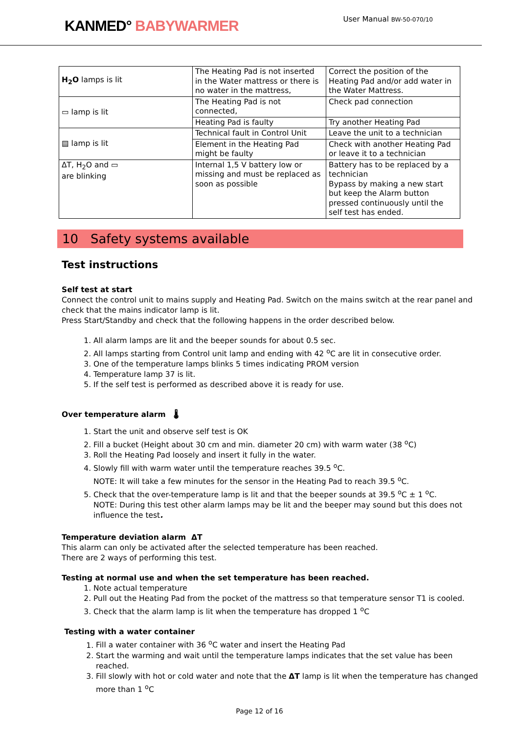KANMED° BABYWARMER
User Manual BW-50-070/10
| H<sub>2</sub>O lamps is lit | The Heating Pad is not inserted in the Water mattress or there is no water in the mattress, | Correct the position of the Heating Pad and/or add water in the Water Mattress. |
| ▭ lamp is lit | The Heating Pad is not connected, | Check pad connection |
| | Heating Pad is faulty | Try another Heating Pad |
| ▤ lamp is lit | Technical fault in Control Unit | Leave the unit to a technician |
| | Element in the Heating Pad might be faulty | Check with another Heating Pad or leave it to a technician |
| ΔT, H<sub>2</sub>O and ▭ are blinking | Internal 1,5 V battery low or missing and must be replaced as soon as possible | Battery has to be replaced by a technician Bypass by making a new start but keep the Alarm button pressed continuously until the self test has ended. |
10 Safety systems available
Test instructions
Self test at start
Connect the control unit to mains supply and Heating Pad. Switch on the mains switch at the rear panel and check that the mains indicator lamp is lit.
Press Start/Standby and check that the following happens in the order described below.
1. All alarm lamps are lit and the beeper sounds for about 0.5 sec.
2. All lamps starting from Control unit lamp and ending with 42 <sup>o</sup>C are lit in consecutive order.
3. One of the temperature lamps blinks 5 times indicating PROM version
4. Temperature lamp 37 is lit.
5. If the self test is performed as described above it is ready for use.
Over temperature alarm 🌡
1. Start the unit and observe self test is OK
2. Fill a bucket (Height about 30 cm and min. diameter 20 cm) with warm water (38 <sup>o</sup>C)
3. Roll the Heating Pad loosely and insert it fully in the water.
4. Slowly fill with warm water until the temperature reaches 39.5 <sup>o</sup>C.
NOTE: It will take a few minutes for the sensor in the Heating Pad to reach 39.5 <sup>o</sup>C.
5. Check that the over-temperature lamp is lit and that the beeper sounds at 39.5 <sup>o</sup>C ± 1 <sup>o</sup>C.
NOTE: During this test other alarm lamps may be lit and the beeper may sound but this does not influence the test.
Temperature deviation alarm ΔT
This alarm can only be activated after the selected temperature has been reached.
There are 2 ways of performing this test.
Testing at normal use and when the set temperature has been reached.
1. Note actual temperature
2. Pull out the Heating Pad from the pocket of the mattress so that temperature sensor T1 is cooled.
3. Check that the alarm lamp is lit when the temperature has dropped 1 <sup>o</sup>C
Testing with a water container
1. Fill a water container with 36 <sup>o</sup>C water and insert the Heating Pad
2. Start the warming and wait until the temperature lamps indicates that the set value has been reached.
3. Fill slowly with hot or cold water and note that the ΔT lamp is lit when the temperature has changed more than 1 <sup>o</sup>C
Page 12 of 16